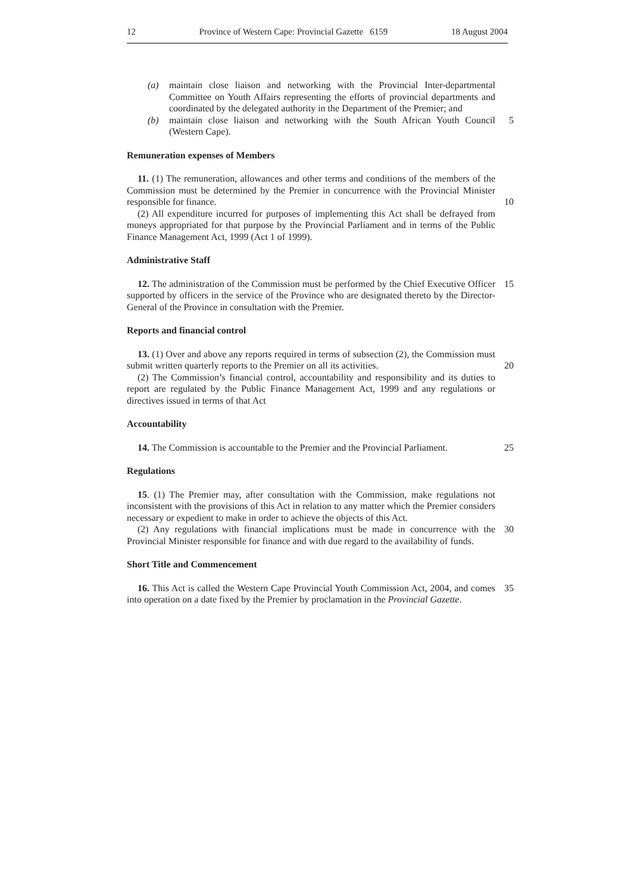12 Province of Western Cape: Provincial Gazette 6159 18 August 2004
(a) maintain close liaison and networking with the Provincial Inter-departmental Committee on Youth Affairs representing the efforts of provincial departments and coordinated by the delegated authority in the Department of the Premier; and
(b) maintain close liaison and networking with the South African Youth Council (Western Cape).
5
Remuneration expenses of Members
11. (1) The remuneration, allowances and other terms and conditions of the members of the Commission must be determined by the Premier in concurrence with the Provincial Minister responsible for finance.
(2) All expenditure incurred for purposes of implementing this Act shall be defrayed from moneys appropriated for that purpose by the Provincial Parliament and in terms of the Public Finance Management Act, 1999 (Act 1 of 1999).
10
Administrative Staff
12. The administration of the Commission must be performed by the Chief Executive Officer supported by officers in the service of the Province who are designated thereto by the Director-General of the Province in consultation with the Premier.
15
Reports and financial control
13. (1) Over and above any reports required in terms of subsection (2), the Commission must submit written quarterly reports to the Premier on all its activities.
(2) The Commission’s financial control, accountability and responsibility and its duties to report are regulated by the Public Finance Management Act, 1999 and any regulations or directives issued in terms of that Act
20
Accountability
14. The Commission is accountable to the Premier and the Provincial Parliament.
25
Regulations
15. (1) The Premier may, after consultation with the Commission, make regulations not inconsistent with the provisions of this Act in relation to any matter which the Premier considers necessary or expedient to make in order to achieve the objects of this Act.
(2) Any regulations with financial implications must be made in concurrence with the Provincial Minister responsible for finance and with due regard to the availability of funds.
30
Short Title and Commencement
16. This Act is called the Western Cape Provincial Youth Commission Act, 2004, and comes into operation on a date fixed by the Premier by proclamation in the Provincial Gazette.
35